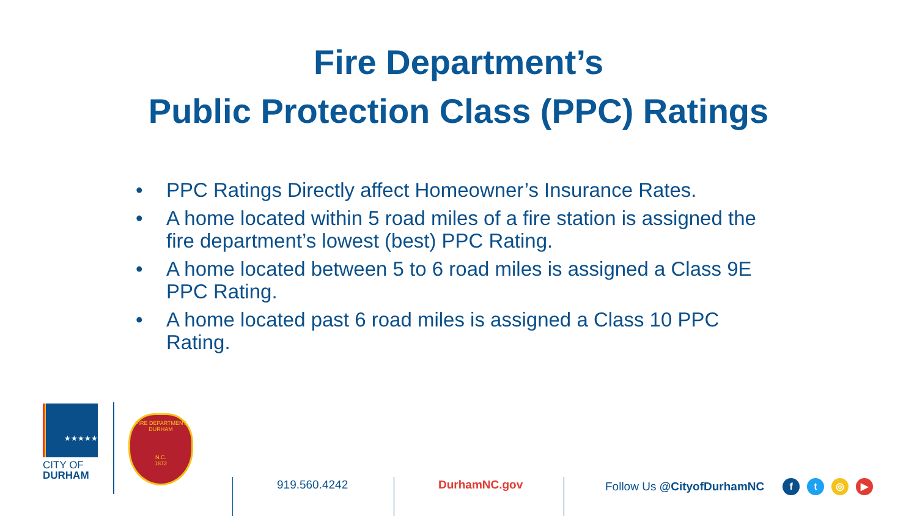Fire Department’s
Public Protection Class (PPC) Ratings
• PPC Ratings Directly affect Homeowner’s Insurance Rates.
• A home located within 5 road miles of a fire station is assigned the fire department’s lowest (best) PPC Rating.
• A home located between 5 to 6 road miles is assigned a Class 9E PPC Rating.
• A home located past 6 road miles is assigned a Class 10 PPC Rating.
★★★★★
CITY OF
DURHAM
FIRE DEPARTMENT
DURHAM
N.C.
1872
919.560.4242 DurhamNC.gov
Follow Us @CityofDurhamNC ft ◎ ▶